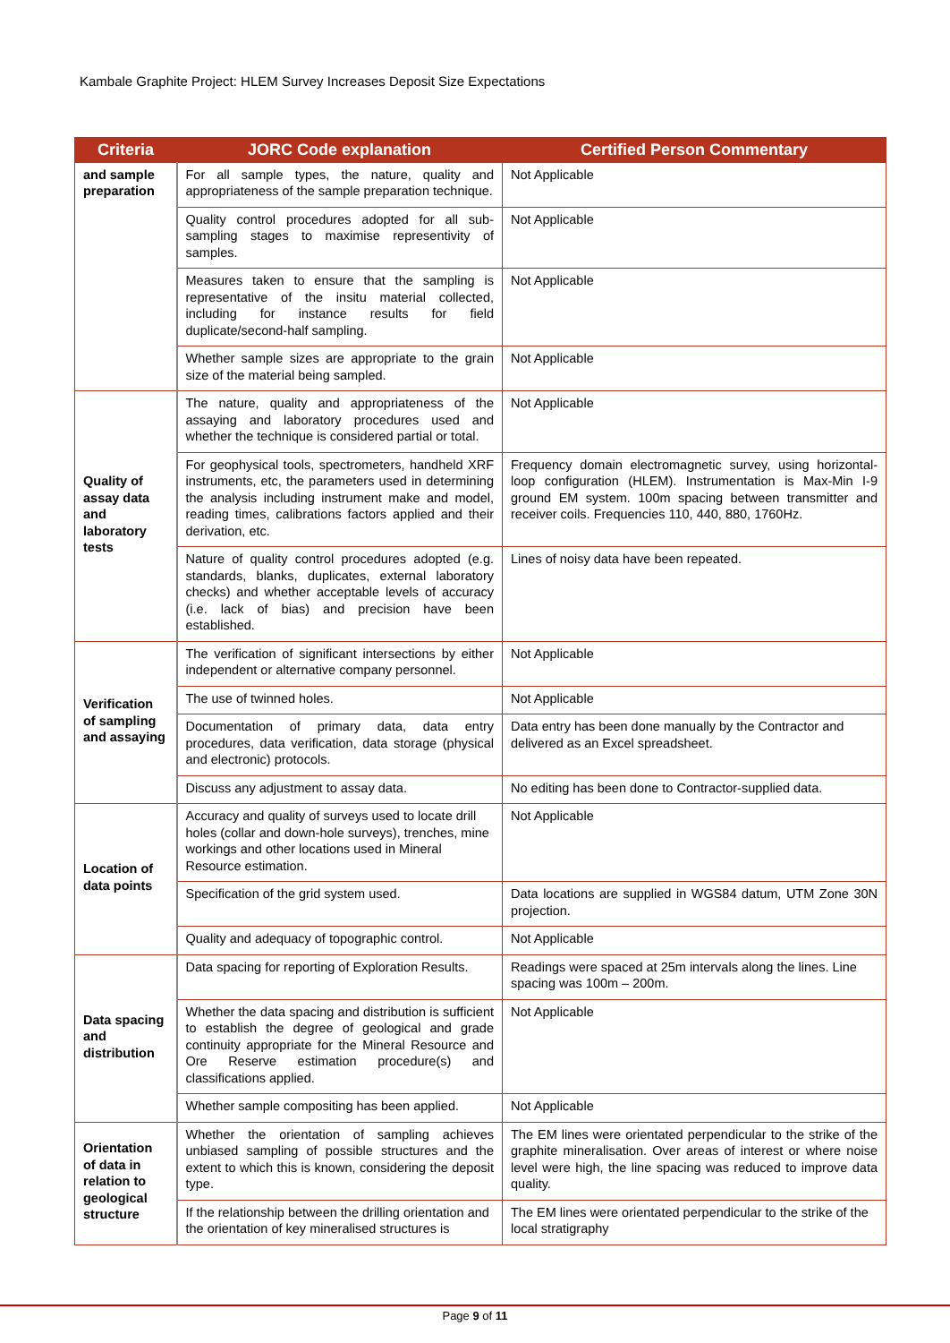Kambale Graphite Project: HLEM Survey Increases Deposit Size Expectations
| Criteria | JORC Code explanation | Certified Person Commentary |
| --- | --- | --- |
| and sample preparation | For all sample types, the nature, quality and appropriateness of the sample preparation technique. | Not Applicable |
| | Quality control procedures adopted for all sub-sampling stages to maximise representivity of samples. | Not Applicable |
| | Measures taken to ensure that the sampling is representative of the insitu material collected, including for instance results for field duplicate/second-half sampling. | Not Applicable |
| | Whether sample sizes are appropriate to the grain size of the material being sampled. | Not Applicable |
| Quality of assay data and laboratory tests | The nature, quality and appropriateness of the assaying and laboratory procedures used and whether the technique is considered partial or total. | Not Applicable |
| | For geophysical tools, spectrometers, handheld XRF instruments, etc, the parameters used in determining the analysis including instrument make and model, reading times, calibrations factors applied and their derivation, etc. | Frequency domain electromagnetic survey, using horizontal-loop configuration (HLEM). Instrumentation is Max-Min I-9 ground EM system. 100m spacing between transmitter and receiver coils. Frequencies 110, 440, 880, 1760Hz. |
| | Nature of quality control procedures adopted (e.g. standards, blanks, duplicates, external laboratory checks) and whether acceptable levels of accuracy (i.e. lack of bias) and precision have been established. | Lines of noisy data have been repeated. |
| Verification of sampling and assaying | The verification of significant intersections by either independent or alternative company personnel. | Not Applicable |
| | The use of twinned holes. | Not Applicable |
| | Documentation of primary data, data entry procedures, data verification, data storage (physical and electronic) protocols. | Data entry has been done manually by the Contractor and delivered as an Excel spreadsheet. |
| | Discuss any adjustment to assay data. | No editing has been done to Contractor-supplied data. |
| Location of data points | Accuracy and quality of surveys used to locate drill holes (collar and down-hole surveys), trenches, mine workings and other locations used in Mineral Resource estimation. | Not Applicable |
| | Specification of the grid system used. | Data locations are supplied in WGS84 datum, UTM Zone 30N projection. |
| | Quality and adequacy of topographic control. | Not Applicable |
| Data spacing and distribution | Data spacing for reporting of Exploration Results. | Readings were spaced at 25m intervals along the lines. Line spacing was 100m – 200m. |
| | Whether the data spacing and distribution is sufficient to establish the degree of geological and grade continuity appropriate for the Mineral Resource and Ore Reserve estimation procedure(s) and classifications applied. | Not Applicable |
| | Whether sample compositing has been applied. | Not Applicable |
| Orientation of data in relation to geological structure | Whether the orientation of sampling achieves unbiased sampling of possible structures and the extent to which this is known, considering the deposit type. | The EM lines were orientated perpendicular to the strike of the graphite mineralisation. Over areas of interest or where noise level were high, the line spacing was reduced to improve data quality. |
| | If the relationship between the drilling orientation and the orientation of key mineralised structures is | The EM lines were orientated perpendicular to the strike of the local stratigraphy |
Page 9 of 11